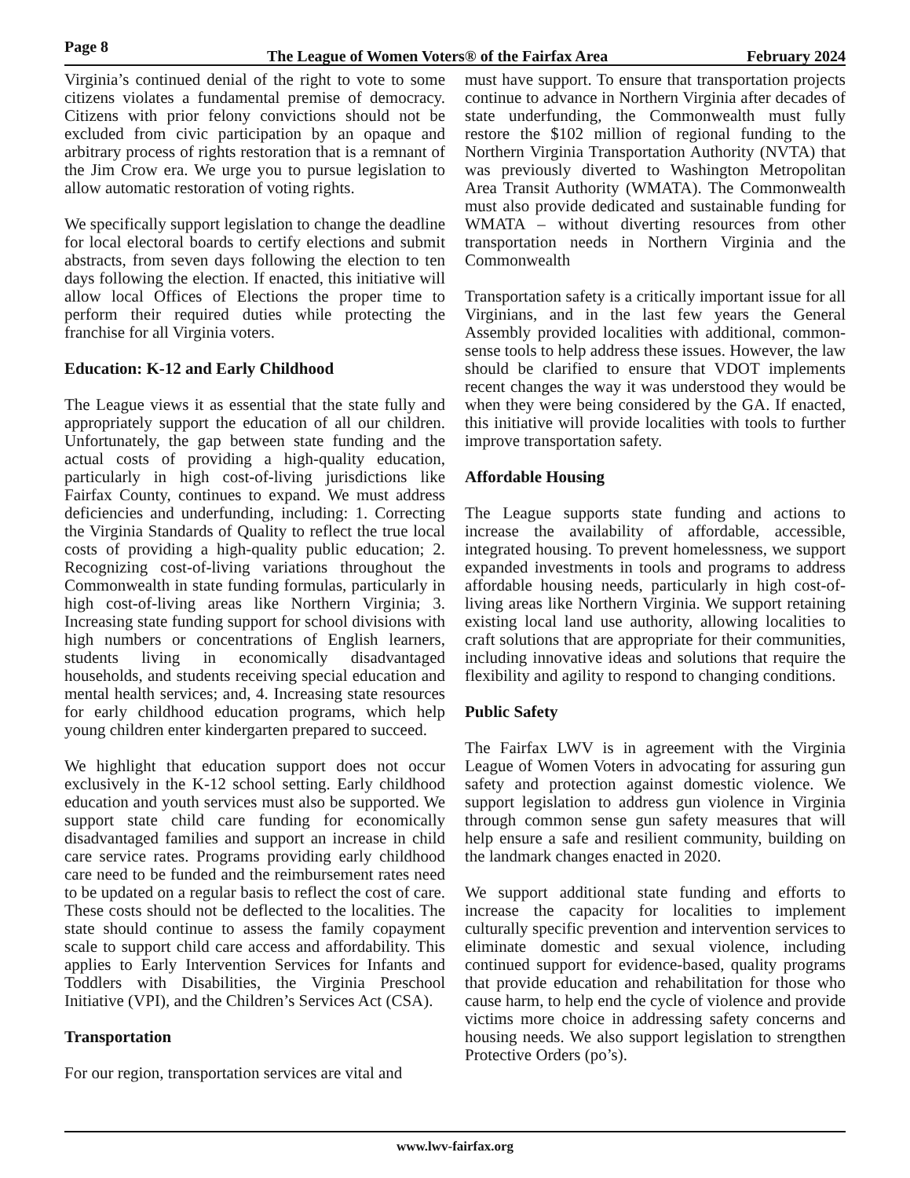Page 8
The League of Women Voters® of the Fairfax Area February 2024
Virginia’s continued denial of the right to vote to some citizens violates a fundamental premise of democracy. Citizens with prior felony convictions should not be excluded from civic participation by an opaque and arbitrary process of rights restoration that is a remnant of the Jim Crow era. We urge you to pursue legislation to allow automatic restoration of voting rights.
We specifically support legislation to change the deadline for local electoral boards to certify elections and submit abstracts, from seven days following the election to ten days following the election. If enacted, this initiative will allow local Offices of Elections the proper time to perform their required duties while protecting the franchise for all Virginia voters.
Education: K-12 and Early Childhood
The League views it as essential that the state fully and appropriately support the education of all our children. Unfortunately, the gap between state funding and the actual costs of providing a high-quality education, particularly in high cost-of-living jurisdictions like Fairfax County, continues to expand. We must address deficiencies and underfunding, including: 1. Correcting the Virginia Standards of Quality to reflect the true local costs of providing a high-quality public education; 2. Recognizing cost-of-living variations throughout the Commonwealth in state funding formulas, particularly in high cost-of-living areas like Northern Virginia; 3. Increasing state funding support for school divisions with high numbers or concentrations of English learners, students living in economically disadvantaged households, and students receiving special education and mental health services; and, 4. Increasing state resources for early childhood education programs, which help young children enter kindergarten prepared to succeed.
We highlight that education support does not occur exclusively in the K-12 school setting. Early childhood education and youth services must also be supported. We support state child care funding for economically disadvantaged families and support an increase in child care service rates. Programs providing early childhood care need to be funded and the reimbursement rates need to be updated on a regular basis to reflect the cost of care. These costs should not be deflected to the localities. The state should continue to assess the family copayment scale to support child care access and affordability. This applies to Early Intervention Services for Infants and Toddlers with Disabilities, the Virginia Preschool Initiative (VPI), and the Children’s Services Act (CSA).
Transportation
For our region, transportation services are vital and
must have support. To ensure that transportation projects continue to advance in Northern Virginia after decades of state underfunding, the Commonwealth must fully restore the $102 million of regional funding to the Northern Virginia Transportation Authority (NVTA) that was previously diverted to Washington Metropolitan Area Transit Authority (WMATA). The Commonwealth must also provide dedicated and sustainable funding for WMATA – without diverting resources from other transportation needs in Northern Virginia and the Commonwealth
Transportation safety is a critically important issue for all Virginians, and in the last few years the General Assembly provided localities with additional, common-sense tools to help address these issues. However, the law should be clarified to ensure that VDOT implements recent changes the way it was understood they would be when they were being considered by the GA. If enacted, this initiative will provide localities with tools to further improve transportation safety.
Affordable Housing
The League supports state funding and actions to increase the availability of affordable, accessible, integrated housing. To prevent homelessness, we support expanded investments in tools and programs to address affordable housing needs, particularly in high cost-of-living areas like Northern Virginia. We support retaining existing local land use authority, allowing localities to craft solutions that are appropriate for their communities, including innovative ideas and solutions that require the flexibility and agility to respond to changing conditions.
Public Safety
The Fairfax LWV is in agreement with the Virginia League of Women Voters in advocating for assuring gun safety and protection against domestic violence. We support legislation to address gun violence in Virginia through common sense gun safety measures that will help ensure a safe and resilient community, building on the landmark changes enacted in 2020.
We support additional state funding and efforts to increase the capacity for localities to implement culturally specific prevention and intervention services to eliminate domestic and sexual violence, including continued support for evidence-based, quality programs that provide education and rehabilitation for those who cause harm, to help end the cycle of violence and provide victims more choice in addressing safety concerns and housing needs. We also support legislation to strengthen Protective Orders (po’s).
www.lwv-fairfax.org